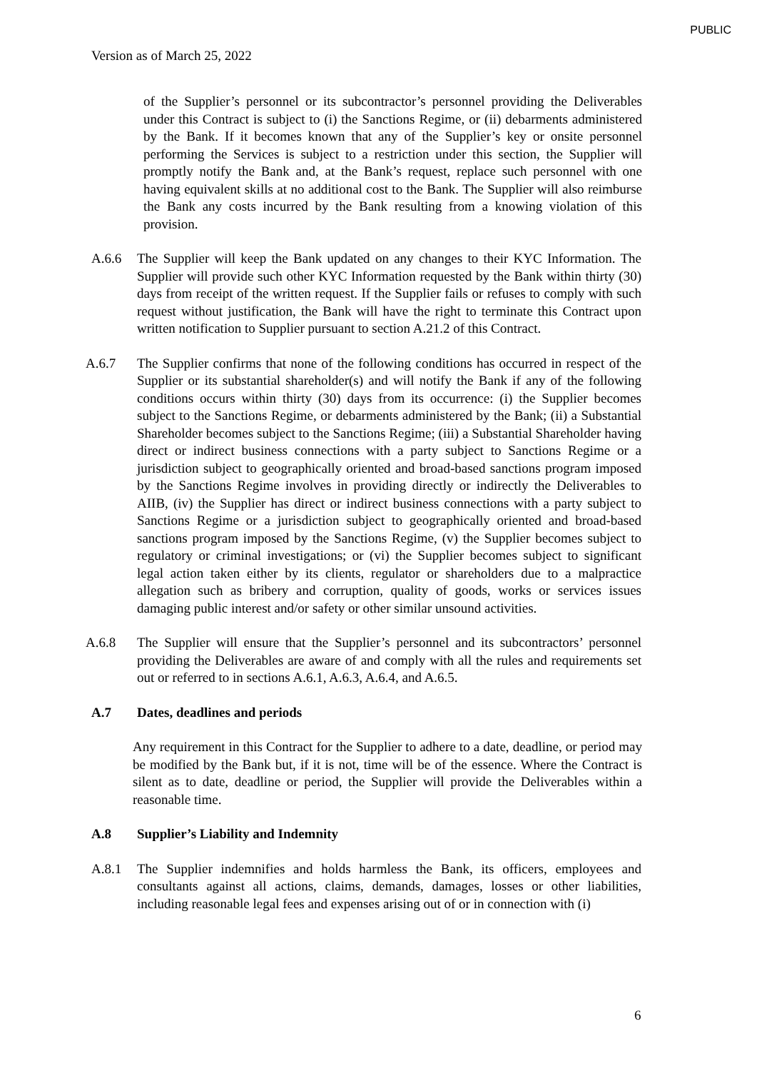PUBLIC
Version as of March 25, 2022
of the Supplier’s personnel or its subcontractor’s personnel providing the Deliverables under this Contract is subject to (i) the Sanctions Regime, or (ii) debarments administered by the Bank. If it becomes known that any of the Supplier’s key or onsite personnel performing the Services is subject to a restriction under this section, the Supplier will promptly notify the Bank and, at the Bank’s request, replace such personnel with one having equivalent skills at no additional cost to the Bank. The Supplier will also reimburse the Bank any costs incurred by the Bank resulting from a knowing violation of this provision.
A.6.6 The Supplier will keep the Bank updated on any changes to their KYC Information. The Supplier will provide such other KYC Information requested by the Bank within thirty (30) days from receipt of the written request. If the Supplier fails or refuses to comply with such request without justification, the Bank will have the right to terminate this Contract upon written notification to Supplier pursuant to section A.21.2 of this Contract.
A.6.7 The Supplier confirms that none of the following conditions has occurred in respect of the Supplier or its substantial shareholder(s) and will notify the Bank if any of the following conditions occurs within thirty (30) days from its occurrence: (i) the Supplier becomes subject to the Sanctions Regime, or debarments administered by the Bank; (ii) a Substantial Shareholder becomes subject to the Sanctions Regime; (iii) a Substantial Shareholder having direct or indirect business connections with a party subject to Sanctions Regime or a jurisdiction subject to geographically oriented and broad-based sanctions program imposed by the Sanctions Regime involves in providing directly or indirectly the Deliverables to AIIB, (iv) the Supplier has direct or indirect business connections with a party subject to Sanctions Regime or a jurisdiction subject to geographically oriented and broad-based sanctions program imposed by the Sanctions Regime, (v) the Supplier becomes subject to regulatory or criminal investigations; or (vi) the Supplier becomes subject to significant legal action taken either by its clients, regulator or shareholders due to a malpractice allegation such as bribery and corruption, quality of goods, works or services issues damaging public interest and/or safety or other similar unsound activities.
A.6.8 The Supplier will ensure that the Supplier’s personnel and its subcontractors’ personnel providing the Deliverables are aware of and comply with all the rules and requirements set out or referred to in sections A.6.1, A.6.3, A.6.4, and A.6.5.
A.7 Dates, deadlines and periods
Any requirement in this Contract for the Supplier to adhere to a date, deadline, or period may be modified by the Bank but, if it is not, time will be of the essence. Where the Contract is silent as to date, deadline or period, the Supplier will provide the Deliverables within a reasonable time.
A.8 Supplier’s Liability and Indemnity
A.8.1 The Supplier indemnifies and holds harmless the Bank, its officers, employees and consultants against all actions, claims, demands, damages, losses or other liabilities, including reasonable legal fees and expenses arising out of or in connection with (i)
6